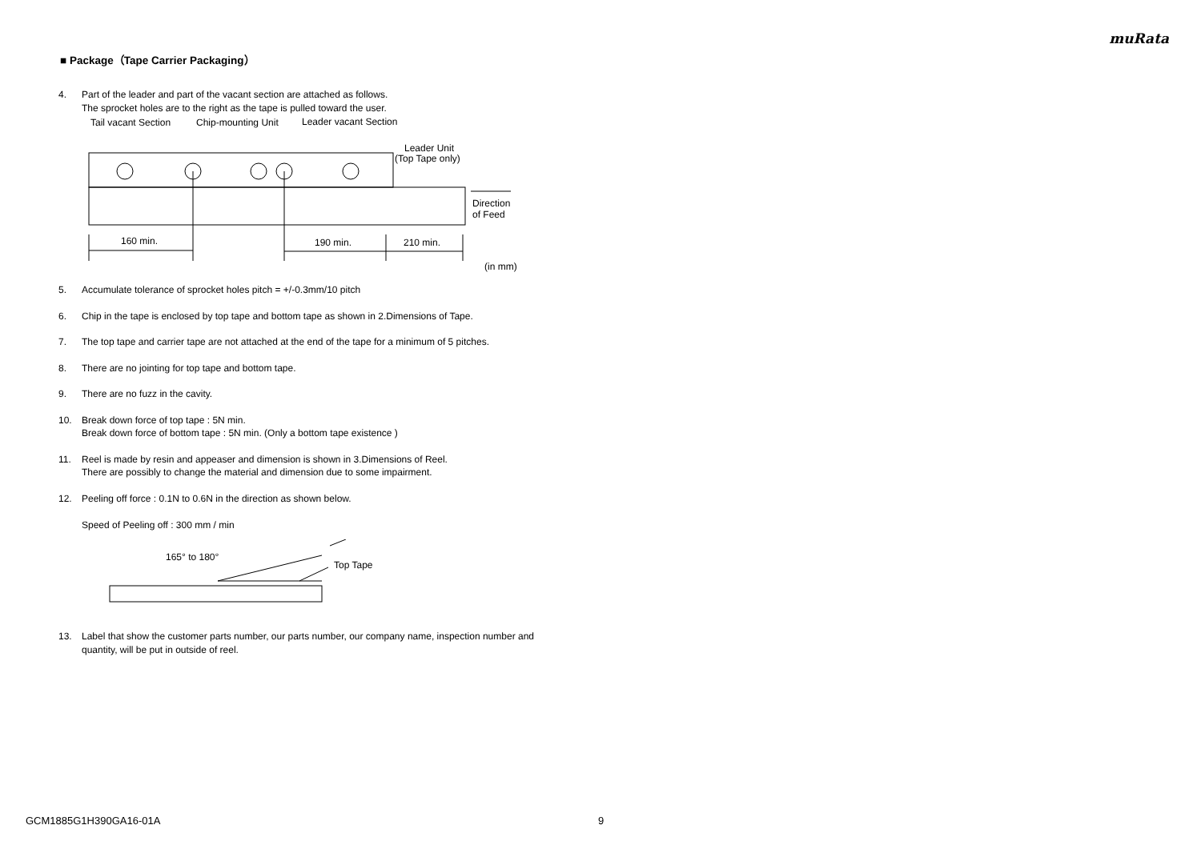muRata
■ Package（Tape Carrier Packaging）
4. Part of the leader and part of the vacant section are attached as follows.
The sprocket holes are to the right as the tape is pulled toward the user.
Tail vacant Section
Chip-mounting Unit
Leader vacant Section
Leader Unit
(Top Tape only)
160 min.
190 min.
210 min.
Direction
of Feed
(in mm)
5. Accumulate tolerance of sprocket holes pitch = +/-0.3mm/10 pitch
6. Chip in the tape is enclosed by top tape and bottom tape as shown in 2.Dimensions of Tape.
7. The top tape and carrier tape are not attached at the end of the tape for a minimum of 5 pitches.
8. There are no jointing for top tape and bottom tape.
9. There are no fuzz in the cavity.
10. Break down force of top tape : 5N min.
Break down force of bottom tape : 5N min. (Only a bottom tape existence )
11. Reel is made by resin and appeaser and dimension is shown in 3.Dimensions of Reel.
There are possibly to change the material and dimension due to some impairment.
12. Peeling off force : 0.1N to 0.6N in the direction as shown below.
Speed of Peeling off : 300 mm / min
165° to 180°
Top Tape
13. Label that show the customer parts number, our parts number, our company name, inspection number and quantity, will be put in outside of reel.
GCM1885G1H390GA16-01A 9